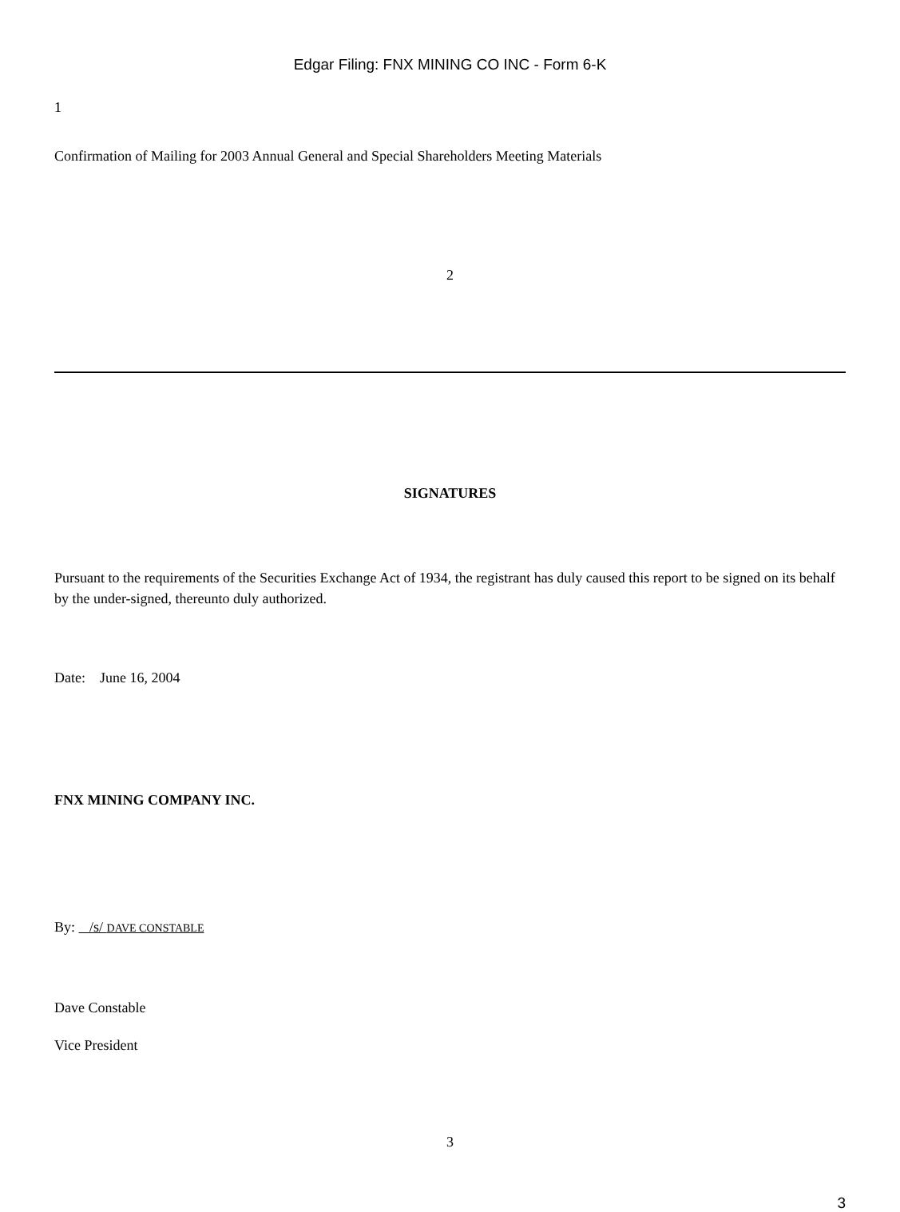Edgar Filing: FNX MINING CO INC - Form 6-K
1
Confirmation of Mailing for 2003 Annual General and Special Shareholders Meeting Materials
2
SIGNATURES
Pursuant to the requirements of the Securities Exchange Act of 1934, the registrant has duly caused this report to be signed on its behalf by the under-signed, thereunto duly authorized.
Date: June 16, 2004
FNX MINING COMPANY INC.
By: /s/ DAVE CONSTABLE
Dave Constable
Vice President
3
3